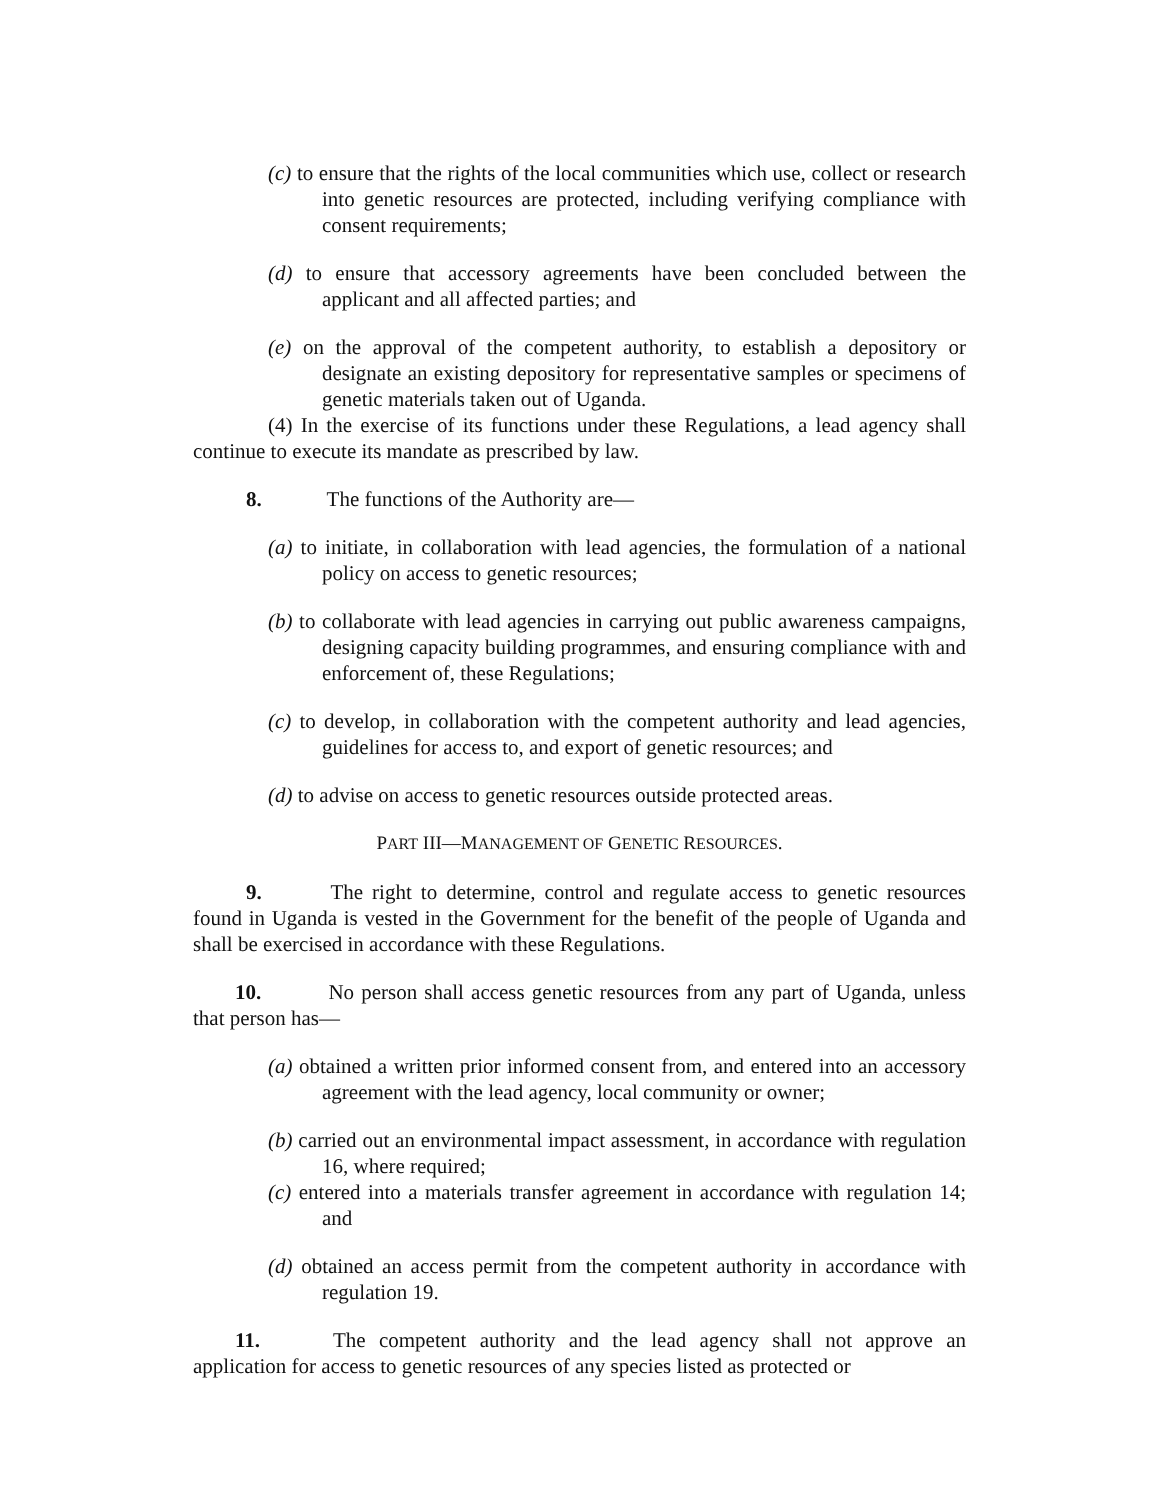(c) to ensure that the rights of the local communities which use, collect or research into genetic resources are protected, including verifying compliance with consent requirements;
(d) to ensure that accessory agreements have been concluded between the applicant and all affected parties; and
(e) on the approval of the competent authority, to establish a depository or designate an existing depository for representative samples or specimens of genetic materials taken out of Uganda.
(4) In the exercise of its functions under these Regulations, a lead agency shall continue to execute its mandate as prescribed by law.
8. The functions of the Authority are—
(a) to initiate, in collaboration with lead agencies, the formulation of a national policy on access to genetic resources;
(b) to collaborate with lead agencies in carrying out public awareness campaigns, designing capacity building programmes, and ensuring compliance with and enforcement of, these Regulations;
(c) to develop, in collaboration with the competent authority and lead agencies, guidelines for access to, and export of genetic resources; and
(d) to advise on access to genetic resources outside protected areas.
PART III—MANAGEMENT OF GENETIC RESOURCES.
9. The right to determine, control and regulate access to genetic resources found in Uganda is vested in the Government for the benefit of the people of Uganda and shall be exercised in accordance with these Regulations.
10. No person shall access genetic resources from any part of Uganda, unless that person has—
(a) obtained a written prior informed consent from, and entered into an accessory agreement with the lead agency, local community or owner;
(b) carried out an environmental impact assessment, in accordance with regulation 16, where required;
(c) entered into a materials transfer agreement in accordance with regulation 14; and
(d) obtained an access permit from the competent authority in accordance with regulation 19.
11. The competent authority and the lead agency shall not approve an application for access to genetic resources of any species listed as protected or